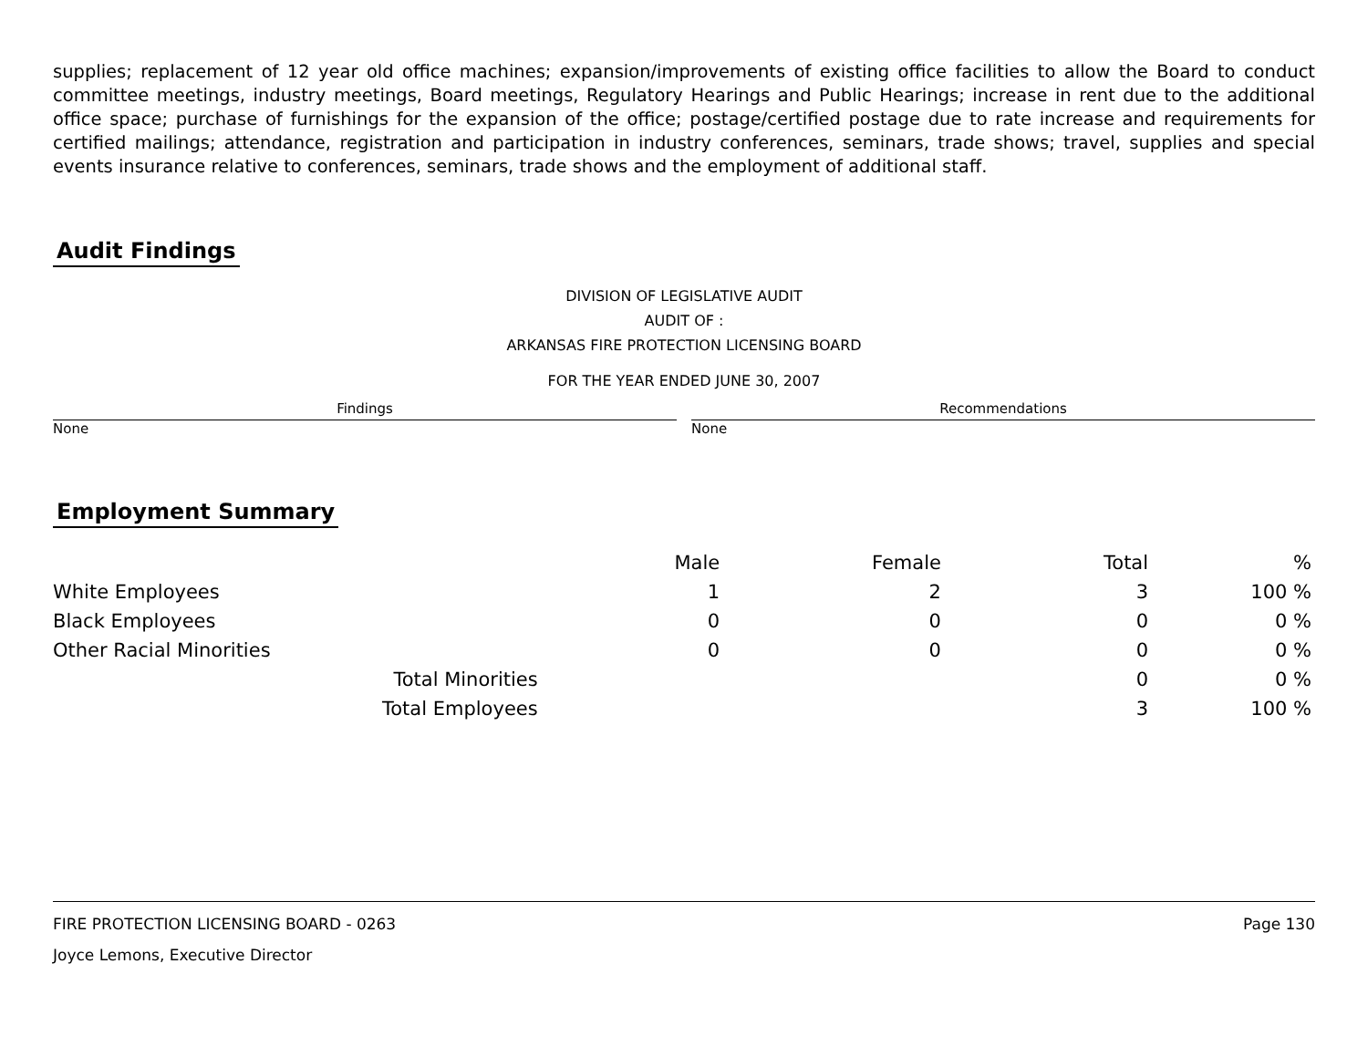supplies; replacement of 12 year old office machines; expansion/improvements of existing office facilities to allow the Board to conduct committee meetings, industry meetings, Board meetings, Regulatory Hearings and Public Hearings; increase in rent due to the additional office space; purchase of furnishings for the expansion of the office; postage/certified postage due to rate increase and requirements for certified mailings; attendance, registration and participation in industry conferences, seminars, trade shows; travel, supplies and special events insurance relative to conferences, seminars, trade shows and the employment of additional staff.
Audit Findings
DIVISION OF LEGISLATIVE AUDIT
AUDIT OF :
ARKANSAS FIRE PROTECTION LICENSING BOARD
FOR THE YEAR ENDED JUNE 30, 2007
Findings
None
Recommendations
None
Employment Summary
| | | Male | Female | Total | % |
| --- | --- | --- | --- | --- | --- |
| White Employees | | 1 | 2 | 3 | 100 % |
| Black Employees | | 0 | 0 | 0 | 0 % |
| Other Racial Minorities | | 0 | 0 | 0 | 0 % |
| Total Minorities | | | | 0 | 0 % |
| Total Employees | | | | 3 | 100 % |
FIRE PROTECTION LICENSING BOARD - 0263 Page 130
Joyce Lemons, Executive Director